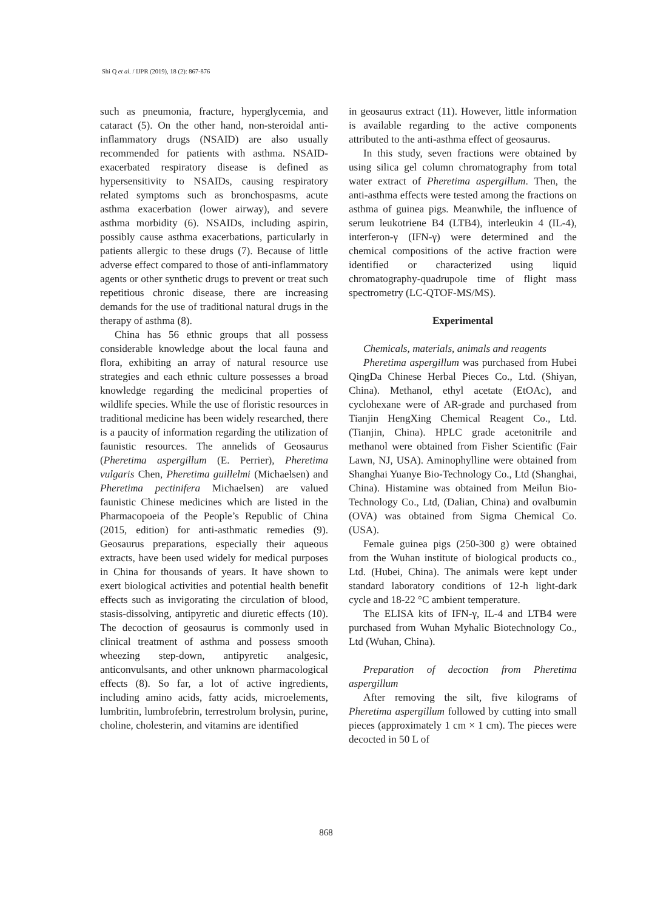Shi Q et al. / IJPR (2019), 18 (2): 867-876
such as pneumonia, fracture, hyperglycemia, and cataract (5). On the other hand, non-steroidal anti-inflammatory drugs (NSAID) are also usually recommended for patients with asthma. NSAID-exacerbated respiratory disease is defined as hypersensitivity to NSAIDs, causing respiratory related symptoms such as bronchospasms, acute asthma exacerbation (lower airway), and severe asthma morbidity (6). NSAIDs, including aspirin, possibly cause asthma exacerbations, particularly in patients allergic to these drugs (7). Because of little adverse effect compared to those of anti-inflammatory agents or other synthetic drugs to prevent or treat such repetitious chronic disease, there are increasing demands for the use of traditional natural drugs in the therapy of asthma (8).
China has 56 ethnic groups that all possess considerable knowledge about the local fauna and flora, exhibiting an array of natural resource use strategies and each ethnic culture possesses a broad knowledge regarding the medicinal properties of wildlife species. While the use of floristic resources in traditional medicine has been widely researched, there is a paucity of information regarding the utilization of faunistic resources. The annelids of Geosaurus (Pheretima aspergillum (E. Perrier), Pheretima vulgaris Chen, Pheretima guillelmi (Michaelsen) and Pheretima pectinifera Michaelsen) are valued faunistic Chinese medicines which are listed in the Pharmacopoeia of the People’s Republic of China (2015, edition) for anti-asthmatic remedies (9). Geosaurus preparations, especially their aqueous extracts, have been used widely for medical purposes in China for thousands of years. It have shown to exert biological activities and potential health benefit effects such as invigorating the circulation of blood, stasis-dissolving, antipyretic and diuretic effects (10). The decoction of geosaurus is commonly used in clinical treatment of asthma and possess smooth wheezing step-down, antipyretic analgesic, anticonvulsants, and other unknown pharmacological effects (8). So far, a lot of active ingredients, including amino acids, fatty acids, microelements, lumbritin, lumbrofebrin, terrestrolum brolysin, purine, choline, cholesterin, and vitamins are identified
in geosaurus extract (11). However, little information is available regarding to the active components attributed to the anti-asthma effect of geosaurus.
In this study, seven fractions were obtained by using silica gel column chromatography from total water extract of Pheretima aspergillum. Then, the anti-asthma effects were tested among the fractions on asthma of guinea pigs. Meanwhile, the influence of serum leukotriene B4 (LTB4), interleukin 4 (IL-4), interferon-γ (IFN-γ) were determined and the chemical compositions of the active fraction were identified or characterized using liquid chromatography-quadrupole time of flight mass spectrometry (LC-QTOF-MS/MS).
Experimental
Chemicals, materials, animals and reagents
Pheretima aspergillum was purchased from Hubei QingDa Chinese Herbal Pieces Co., Ltd. (Shiyan, China). Methanol, ethyl acetate (EtOAc), and cyclohexane were of AR-grade and purchased from Tianjin HengXing Chemical Reagent Co., Ltd. (Tianjin, China). HPLC grade acetonitrile and methanol were obtained from Fisher Scientific (Fair Lawn, NJ, USA). Aminophylline were obtained from Shanghai Yuanye Bio-Technology Co., Ltd (Shanghai, China). Histamine was obtained from Meilun Bio-Technology Co., Ltd, (Dalian, China) and ovalbumin (OVA) was obtained from Sigma Chemical Co. (USA).
Female guinea pigs (250-300 g) were obtained from the Wuhan institute of biological products co., Ltd. (Hubei, China). The animals were kept under standard laboratory conditions of 12-h light-dark cycle and 18-22 °C ambient temperature.
The ELISA kits of IFN-γ, IL-4 and LTB4 were purchased from Wuhan Myhalic Biotechnology Co., Ltd (Wuhan, China).
Preparation of decoction from Pheretima aspergillum
After removing the silt, five kilograms of Pheretima aspergillum followed by cutting into small pieces (approximately 1 cm × 1 cm). The pieces were decocted in 50 L of
868